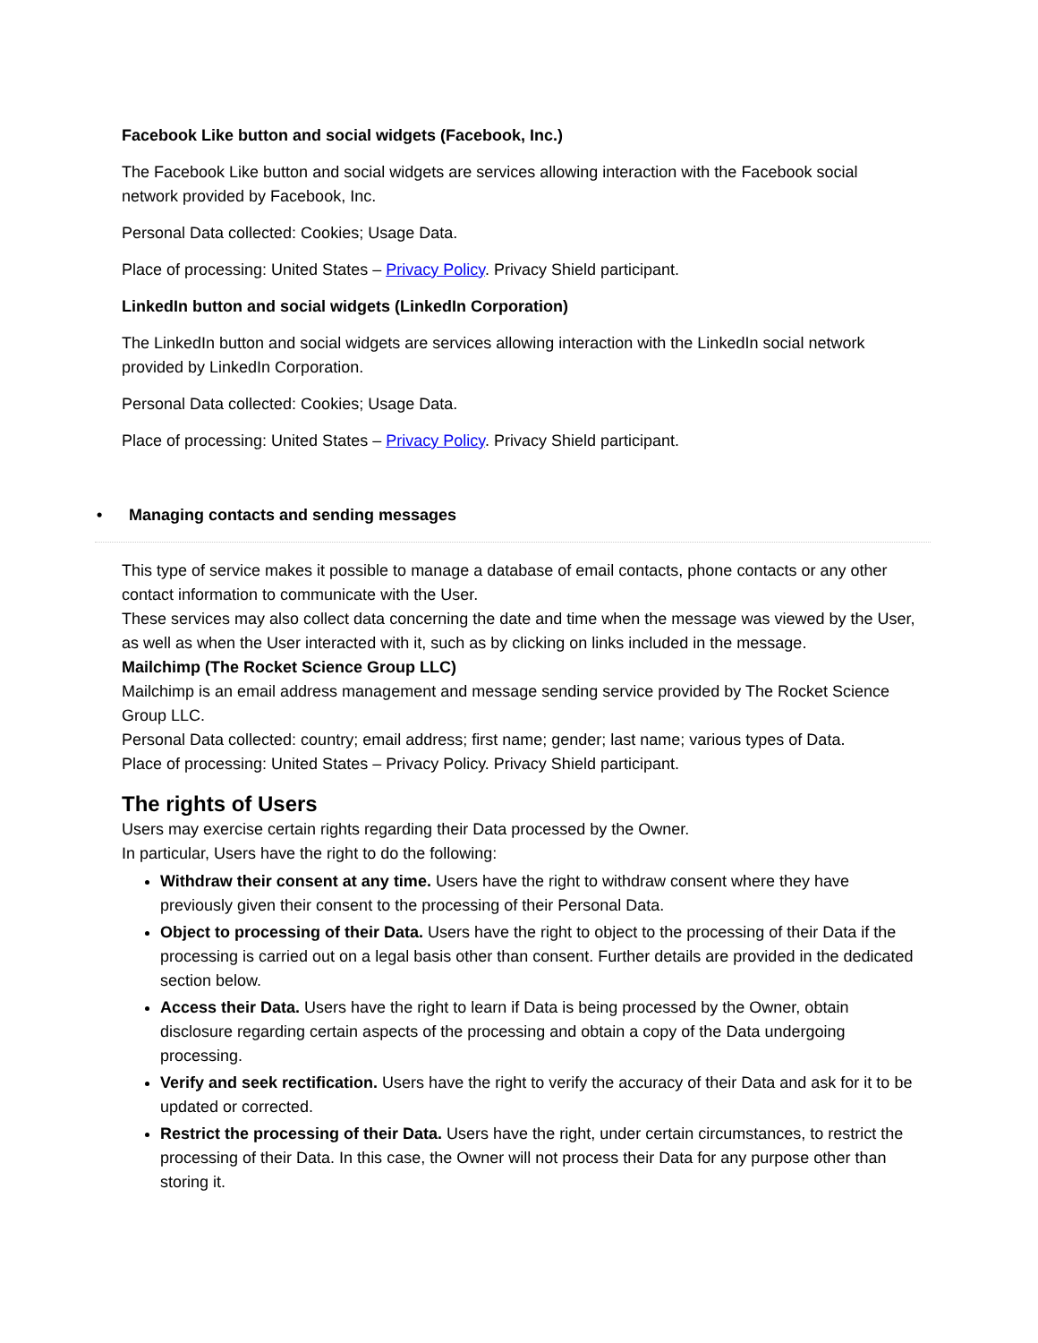Facebook Like button and social widgets (Facebook, Inc.)
The Facebook Like button and social widgets are services allowing interaction with the Facebook social network provided by Facebook, Inc.
Personal Data collected: Cookies; Usage Data.
Place of processing: United States – Privacy Policy. Privacy Shield participant.
LinkedIn button and social widgets (LinkedIn Corporation)
The LinkedIn button and social widgets are services allowing interaction with the LinkedIn social network provided by LinkedIn Corporation.
Personal Data collected: Cookies; Usage Data.
Place of processing: United States – Privacy Policy. Privacy Shield participant.
• Managing contacts and sending messages
This type of service makes it possible to manage a database of email contacts, phone contacts or any other contact information to communicate with the User.
These services may also collect data concerning the date and time when the message was viewed by the User, as well as when the User interacted with it, such as by clicking on links included in the message.
Mailchimp (The Rocket Science Group LLC)
Mailchimp is an email address management and message sending service provided by The Rocket Science Group LLC.
Personal Data collected: country; email address; first name; gender; last name; various types of Data.
Place of processing: United States – Privacy Policy. Privacy Shield participant.
The rights of Users
Users may exercise certain rights regarding their Data processed by the Owner.
In particular, Users have the right to do the following:
Withdraw their consent at any time. Users have the right to withdraw consent where they have previously given their consent to the processing of their Personal Data.
Object to processing of their Data. Users have the right to object to the processing of their Data if the processing is carried out on a legal basis other than consent. Further details are provided in the dedicated section below.
Access their Data. Users have the right to learn if Data is being processed by the Owner, obtain disclosure regarding certain aspects of the processing and obtain a copy of the Data undergoing processing.
Verify and seek rectification. Users have the right to verify the accuracy of their Data and ask for it to be updated or corrected.
Restrict the processing of their Data. Users have the right, under certain circumstances, to restrict the processing of their Data. In this case, the Owner will not process their Data for any purpose other than storing it.